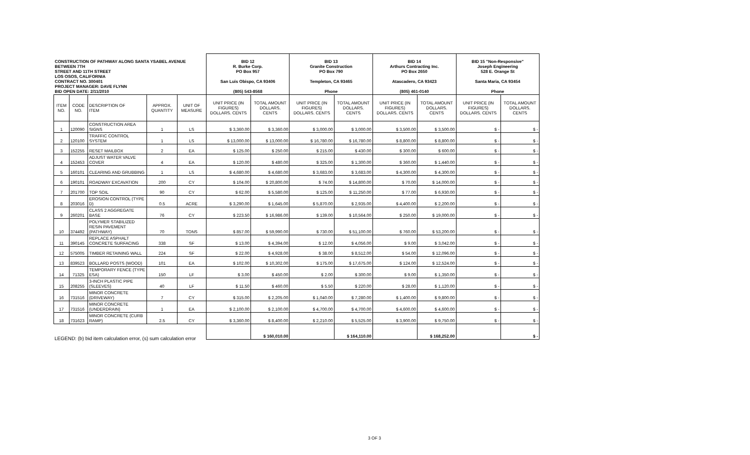| CONSTRUCTION OF PATHWAY ALONG SANTA YSABEL AVENUE BETWEEN 7TH STREET AND 11TH STREET LOS OSOS, CALIFORNIA CONTRACT NO. 300401 PROJECT MANAGER: DAVE FLYNN BID OPEN DATE: 2/11/2010 | | | | | BID 12 R. Burke Corp. PO Box 957 San Luis Obispo, CA 93406 (805) 543-8568 | | BID 13 Granite Construction PO Box 790 Templeton, CA 93465 Phone | | BID 14 Arthurs Contracting Inc. PO Box 2650 Atascadero, CA 93423 (805) 461-0140 | | BID 15 "Non-Responsive" Joseph Engineering 528 E. Orange St Santa Maria, CA 93454 Phone | |
| ITEM NO. | CODE NO. | DESCRIPTION OF ITEM | APPROX. QUANTITY | UNIT OF MEASURE | UNIT PRICE (IN FIGURES) DOLLARS. CENTS | TOTAL AMOUNT DOLLARS. CENTS | UNIT PRICE (IN FIGURES) DOLLARS. CENTS | TOTAL AMOUNT DOLLARS. CENTS | UNIT PRICE (IN FIGURES) DOLLARS. CENTS | TOTAL AMOUNT DOLLARS. CENTS | UNIT PRICE (IN FIGURES) DOLLARS. CENTS | TOTAL AMOUNT DOLLARS. CENTS |
| 1 | 120090 | CONSTRUCTION AREA SIGNS | 1 | LS | $ 3,360.00 | $ 3,360.00 | $ 3,000.00 | $ 3,000.00 | $ 3,500.00 | $ 3,500.00 | $ - | $ - |
| 2 | 120100 | TRAFFIC CONTROL SYSTEM | 1 | LS | $ 13,000.00 | $ 13,000.00 | $ 16,780.00 | $ 16,780.00 | $ 8,800.00 | $ 8,800.00 | $ - | $ - |
| 3 | 152255 | RESET MAILBOX | 2 | EA | $ 125.00 | $ 250.00 | $ 215.00 | $ 430.00 | $ 300.00 | $ 600.00 | $ - | $ - |
| 4 | 152453 | ADJUST WATER VALVE COVER | 4 | EA | $ 120.00 | $ 480.00 | $ 325.00 | $ 1,300.00 | $ 360.00 | $ 1,440.00 | $ - | $ - |
| 5 | 160101 | CLEARING AND GRUBBING | 1 | LS | $ 4,680.00 | $ 4,680.00 | $ 3,683.00 | $ 3,683.00 | $ 4,300.00 | $ 4,300.00 | $ - | $ - |
| 6 | 190101 | ROADWAY EXCAVATION | 200 | CY | $ 104.00 | $ 20,800.00 | $ 74.00 | $ 14,800.00 | $ 70.00 | $ 14,000.00 | $ - | $ - |
| 7 | 201700 | TOP SOIL | 90 | CY | $ 62.00 | $ 5,580.00 | $ 125.00 | $ 11,250.00 | $ 77.00 | $ 6,930.00 | $ - | $ - |
| 8 | 203016 | EROSION CONTROL (TYPE D) | 0.5 | ACRE | $ 3,290.00 | $ 1,645.00 | $ 5,870.00 | $ 2,935.00 | $ 4,400.00 | $ 2,200.00 | $ - | $ - |
| 9 | 260201 | CLASS 2 AGGREGATE BASE | 76 | CY | $ 223.50 | $ 16,986.00 | $ 139.00 | $ 10,564.00 | $ 250.00 | $ 19,000.00 | $ - | $ - |
| 10 | 374492 | POLYMER STABILIZED RESIN PAVEMENT (PATHWAY) | 70 | TONS | $ 857.00 | $ 59,990.00 | $ 730.00 | $ 51,100.00 | $ 760.00 | $ 53,200.00 | $ - | $ - |
| 11 | 390145 | REPLACE ASPHALT CONCRETE SURFACING | 338 | SF | $ 13.00 | $ 4,394.00 | $ 12.00 | $ 4,056.00 | $ 9.00 | $ 3,042.00 | $ - | $ - |
| 12 | 575005 | TIMBER RETAINING WALL | 224 | SF | $ 22.00 | $ 4,928.00 | $ 38.00 | $ 8,512.00 | $ 54.00 | $ 12,096.00 | $ - | $ - |
| 13 | 839523 | BOLLARD POSTS (WOOD) | 101 | EA | $ 102.00 | $ 10,302.00 | $ 175.00 | $ 17,675.00 | $ 124.00 | $ 12,524.00 | $ - | $ - |
| 14 | 71325 | TEMPORARY FENCE (TYPE ESA) | 150 | LF | $ 3.00 | $ 450.00 | $ 2.00 | $ 300.00 | $ 9.00 | $ 1,350.00 | $ - | $ - |
| 15 | 208255 | 3-INCH PLASTIC PIPE (SLEEVES) | 40 | LF | $ 11.50 | $ 460.00 | $ 5.50 | $ 220.00 | $ 28.00 | $ 1,120.00 | $ - | $ - |
| 16 | 731516 | MINOR CONCRETE (DRIVEWAY) | 7 | CY | $ 315.00 | $ 2,205.00 | $ 1,040.00 | $ 7,280.00 | $ 1,400.00 | $ 9,800.00 | $ - | $ - |
| 17 | 731516 | MINOR CONCRETE (UNDERDRAIN) | 1 | EA | $ 2,100.00 | $ 2,100.00 | $ 4,700.00 | $ 4,700.00 | $ 4,600.00 | $ 4,600.00 | $ - | $ - |
| 18 | 731623 | MINOR CONCRETE (CURB RAMP) | 2.5 | CY | $ 3,360.00 | $ 8,400.00 | $ 2,210.00 | $ 5,525.00 | $ 3,900.00 | $ 9,750.00 | $ - | $ - |
| | | | | | | $ 160,010.00 | | $ 164,110.00 | | $ 168,252.00 | | $ - |
LEGEND: (b) bid item calculation error, (s) sum calculation error
3 OF 3